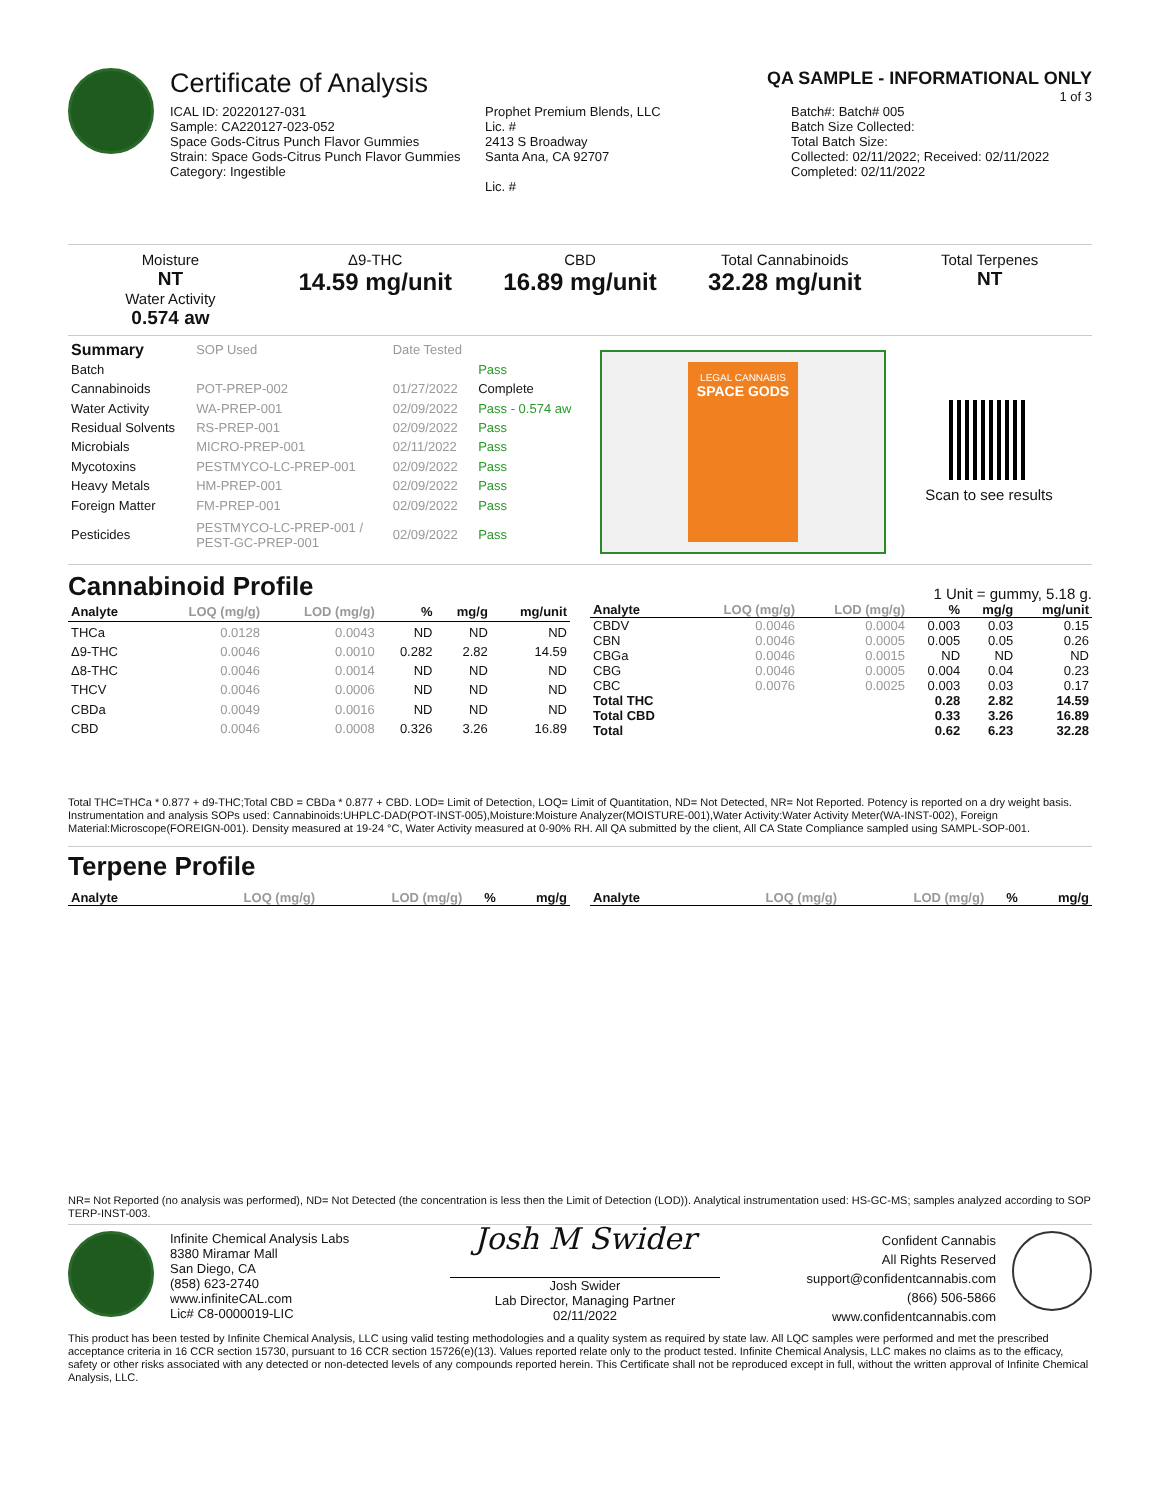Certificate of Analysis
QA SAMPLE - INFORMATIONAL ONLY
1 of 3
ICAL ID: 20220127-031
Sample: CA220127-023-052
Space Gods-Citrus Punch Flavor Gummies
Strain: Space Gods-Citrus Punch Flavor Gummies
Category: Ingestible
Prophet Premium Blends, LLC
Lic. #
2413 S Broadway
Santa Ana, CA 92707
Lic. #
Batch#: Batch# 005
Batch Size Collected:
Total Batch Size:
Collected: 02/11/2022; Received: 02/11/2022
Completed: 02/11/2022
Moisture
NT
Water Activity
0.574 aw
Δ9-THC
14.59 mg/unit
CBD
16.89 mg/unit
Total Cannabinoids
32.28 mg/unit
Total Terpenes
NT
| Summary | SOP Used | Date Tested | |
| Batch | | | Pass |
| Cannabinoids | POT-PREP-002 | 01/27/2022 | Complete |
| Water Activity | WA-PREP-001 | 02/09/2022 | Pass - 0.574 aw |
| Residual Solvents | RS-PREP-001 | 02/09/2022 | Pass |
| Microbials | MICRO-PREP-001 | 02/11/2022 | Pass |
| Mycotoxins | PESTMYCO-LC-PREP-001 | 02/09/2022 | Pass |
| Heavy Metals | HM-PREP-001 | 02/09/2022 | Pass |
| Foreign Matter | FM-PREP-001 | 02/09/2022 | Pass |
| Pesticides | PESTMYCO-LC-PREP-001 / PEST-GC-PREP-001 | 02/09/2022 | Pass |
LEGAL CANNABIS
SPACE GODS
Scan to see results
Cannabinoid Profile
1 Unit = gummy, 5.18 g.
| Analyte | LOQ (mg/g) | LOD (mg/g) | % | mg/g | mg/unit |
| --- | --- | --- | --- | --- | --- |
| THCa | 0.0128 | 0.0043 | ND | ND | ND |
| Δ9-THC | 0.0046 | 0.0010 | 0.282 | 2.82 | 14.59 |
| Δ8-THC | 0.0046 | 0.0014 | ND | ND | ND |
| THCV | 0.0046 | 0.0006 | ND | ND | ND |
| CBDa | 0.0049 | 0.0016 | ND | ND | ND |
| CBD | 0.0046 | 0.0008 | 0.326 | 3.26 | 16.89 |
| Analyte | LOQ (mg/g) | LOD (mg/g) | % | mg/g | mg/unit |
| --- | --- | --- | --- | --- | --- |
| CBDV | 0.0046 | 0.0004 | 0.003 | 0.03 | 0.15 |
| CBN | 0.0046 | 0.0005 | 0.005 | 0.05 | 0.26 |
| CBGa | 0.0046 | 0.0015 | ND | ND | ND |
| CBG | 0.0046 | 0.0005 | 0.004 | 0.04 | 0.23 |
| CBC | 0.0076 | 0.0025 | 0.003 | 0.03 | 0.17 |
| Total THC | | | 0.28 | 2.82 | 14.59 |
| Total CBD | | | 0.33 | 3.26 | 16.89 |
| Total | | | 0.62 | 6.23 | 32.28 |
Total THC=THCa * 0.877 + d9-THC;Total CBD = CBDa * 0.877 + CBD. LOD= Limit of Detection, LOQ= Limit of Quantitation, ND= Not Detected, NR= Not Reported. Potency is reported on a dry weight basis. Instrumentation and analysis SOPs used: Cannabinoids:UHPLC-DAD(POT-INST-005),Moisture:Moisture Analyzer(MOISTURE-001),Water Activity:Water Activity Meter(WA-INST-002), Foreign Material:Microscope(FOREIGN-001). Density measured at 19-24 °C, Water Activity measured at 0-90% RH. All QA submitted by the client, All CA State Compliance sampled using SAMPL-SOP-001.
Terpene Profile
| Analyte | LOQ (mg/g) | LOD (mg/g) | % | mg/g |
| --- | --- | --- | --- | --- |
| Analyte | LOQ (mg/g) | LOD (mg/g) | % | mg/g |
| --- | --- | --- | --- | --- |
NR= Not Reported (no analysis was performed), ND= Not Detected (the concentration is less then the Limit of Detection (LOD)). Analytical instrumentation used: HS-GC-MS; samples analyzed according to SOP TERP-INST-003.
Infinite Chemical Analysis Labs
8380 Miramar Mall
San Diego, CA
(858) 623-2740
www.infiniteCAL.com
Lic# C8-0000019-LIC
Josh M Swider
Josh Swider
Lab Director, Managing Partner
02/11/2022
Confident Cannabis
All Rights Reserved
support@confidentcannabis.com
(866) 506-5866
www.confidentcannabis.com
This product has been tested by Infinite Chemical Analysis, LLC using valid testing methodologies and a quality system as required by state law. All LQC samples were performed and met the prescribed acceptance criteria in 16 CCR section 15730, pursuant to 16 CCR section 15726(e)(13). Values reported relate only to the product tested. Infinite Chemical Analysis, LLC makes no claims as to the efficacy, safety or other risks associated with any detected or non-detected levels of any compounds reported herein. This Certificate shall not be reproduced except in full, without the written approval of Infinite Chemical Analysis, LLC.